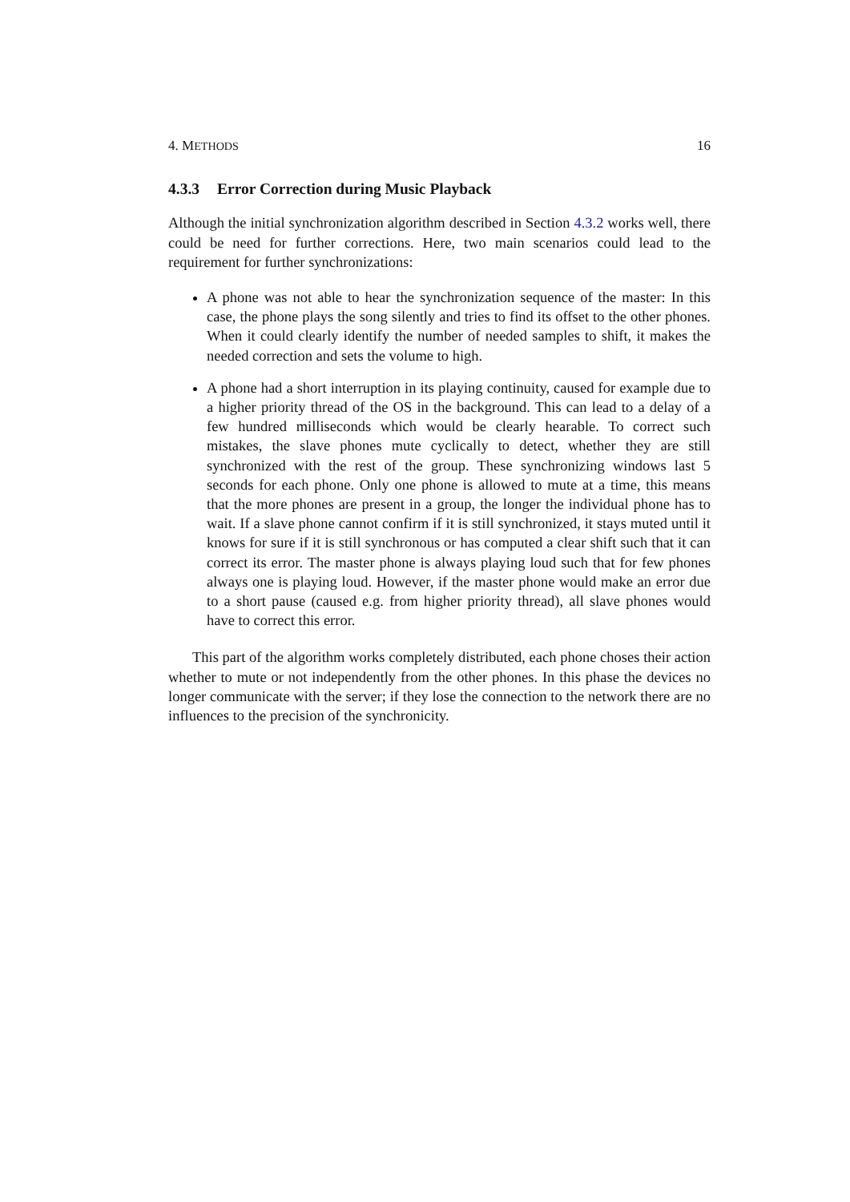4. METHODS 16
4.3.3 Error Correction during Music Playback
Although the initial synchronization algorithm described in Section 4.3.2 works well, there could be need for further corrections. Here, two main scenarios could lead to the requirement for further synchronizations:
A phone was not able to hear the synchronization sequence of the master: In this case, the phone plays the song silently and tries to find its offset to the other phones. When it could clearly identify the number of needed samples to shift, it makes the needed correction and sets the volume to high.
A phone had a short interruption in its playing continuity, caused for example due to a higher priority thread of the OS in the background. This can lead to a delay of a few hundred milliseconds which would be clearly hearable. To correct such mistakes, the slave phones mute cyclically to detect, whether they are still synchronized with the rest of the group. These synchronizing windows last 5 seconds for each phone. Only one phone is allowed to mute at a time, this means that the more phones are present in a group, the longer the individual phone has to wait. If a slave phone cannot confirm if it is still synchronized, it stays muted until it knows for sure if it is still synchronous or has computed a clear shift such that it can correct its error. The master phone is always playing loud such that for few phones always one is playing loud. However, if the master phone would make an error due to a short pause (caused e.g. from higher priority thread), all slave phones would have to correct this error.
This part of the algorithm works completely distributed, each phone choses their action whether to mute or not independently from the other phones. In this phase the devices no longer communicate with the server; if they lose the connection to the network there are no influences to the precision of the synchronicity.